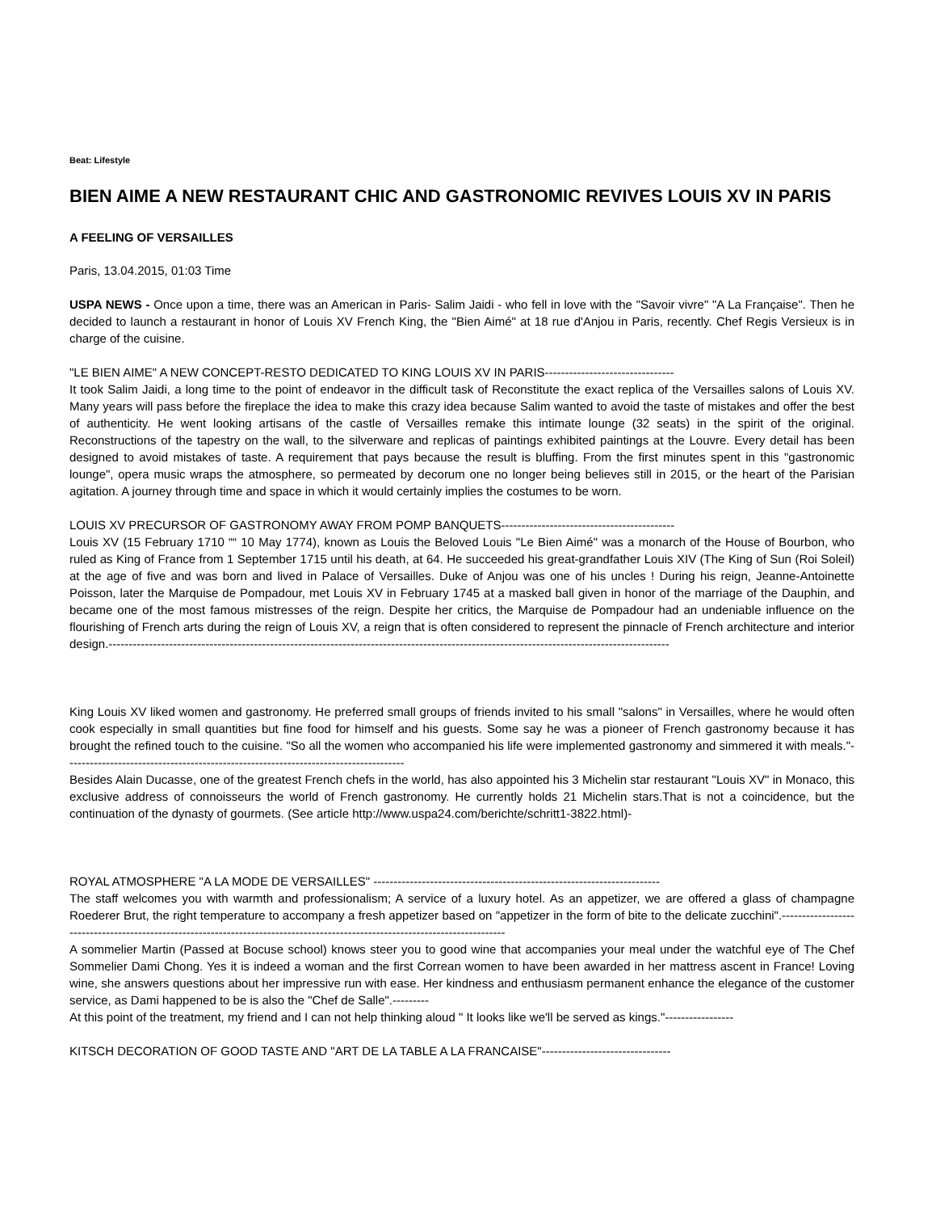Beat: Lifestyle
BIEN AIME A NEW RESTAURANT CHIC AND GASTRONOMIC REVIVES LOUIS XV IN PARIS
A FEELING OF VERSAILLES
Paris, 13.04.2015, 01:03 Time
USPA NEWS - Once upon a time, there was an American in Paris- Salim Jaidi - who fell in love with the "Savoir vivre" "A La Française". Then he decided to launch a restaurant in honor of Louis XV French King, the "Bien Aimé" at 18 rue d'Anjou in Paris, recently. Chef Regis Versieux is in charge of the cuisine.
"LE BIEN AIME" A NEW CONCEPT-RESTO DEDICATED TO KING LOUIS XV IN PARIS--------------------------------
It took Salim Jaidi, a long time to the point of endeavor in the difficult task of Reconstitute the exact replica of the Versailles salons of Louis XV. Many years will pass before the fireplace the idea to make this crazy idea because Salim wanted to avoid the taste of mistakes and offer the best of authenticity. He went looking artisans of the castle of Versailles remake this intimate lounge (32 seats) in the spirit of the original. Reconstructions of the tapestry on the wall, to the silverware and replicas of paintings exhibited paintings at the Louvre. Every detail has been designed to avoid mistakes of taste. A requirement that pays because the result is bluffing. From the first minutes spent in this "gastronomic lounge", opera music wraps the atmosphere, so permeated by decorum one no longer being believes still in 2015, or the heart of the Parisian agitation. A journey through time and space in which it would certainly implies the costumes to be worn.
LOUIS XV PRECURSOR OF GASTRONOMY AWAY FROM POMP BANQUETS-------------------------------------------
Louis XV (15 February 1710 ““ 10 May 1774), known as Louis the Beloved Louis "Le Bien Aimé" was a monarch of the House of Bourbon, who ruled as King of France from 1 September 1715 until his death, at 64. He succeeded his great-grandfather Louis XIV (The King of Sun (Roi Soleil) at the age of five and was born and lived in Palace of Versailles. Duke of Anjou was one of his uncles ! During his reign, Jeanne-Antoinette Poisson, later the Marquise de Pompadour, met Louis XV in February 1745 at a masked ball given in honor of the marriage of the Dauphin, and became one of the most famous mistresses of the reign. Despite her critics, the Marquise de Pompadour had an undeniable influence on the flourishing of French arts during the reign of Louis XV, a reign that is often considered to represent the pinnacle of French architecture and interior design.-------------------------------------------------------------------------------------------------------------------------------------------
King Louis XV liked women and gastronomy. He preferred small groups of friends invited to his small "salons" in Versailles, where he would often cook especially in small quantities but fine food for himself and his guests. Some say he was a pioneer of French gastronomy because it has brought the refined touch to the cuisine. "So all the women who accompanied his life were implemented gastronomy and simmered it with meals."------------------------------------------------------------------------------------
Besides Alain Ducasse, one of the greatest French chefs in the world, has also appointed his 3 Michelin star restaurant "Louis XV" in Monaco, this exclusive address of connoisseurs the world of French gastronomy. He currently holds 21 Michelin stars.That is not a coincidence, but the continuation of the dynasty of gourmets. (See article http://www.uspa24.com/berichte/schritt1-3822.html)-
ROYAL ATMOSPHERE "A LA MODE DE VERSAILLES" -----------------------------------------------------------------------
The staff welcomes you with warmth and professionalism; A service of a luxury hotel. As an appetizer, we are offered a glass of champagne Roederer Brut, the right temperature to accompany a fresh appetizer based on "appetizer in the form of bite to the delicate zucchini".------------------------------------------------------------------------------------------------------------------------------
A sommelier Martin (Passed at Bocuse school) knows steer you to good wine that accompanies your meal under the watchful eye of The Chef Sommelier Dami Chong. Yes it is indeed a woman and the first Correan women to have been awarded in her mattress ascent in France! Loving wine, she answers questions about her impressive run with ease. Her kindness and enthusiasm permanent enhance the elegance of the customer service, as Dami happened to be is also the "Chef de Salle".---------
At this point of the treatment, my friend and I can not help thinking aloud " It looks like we'll be served as kings."-----------------
KITSCH DECORATION OF GOOD TASTE AND "ART DE LA TABLE A LA FRANCAISE"--------------------------------